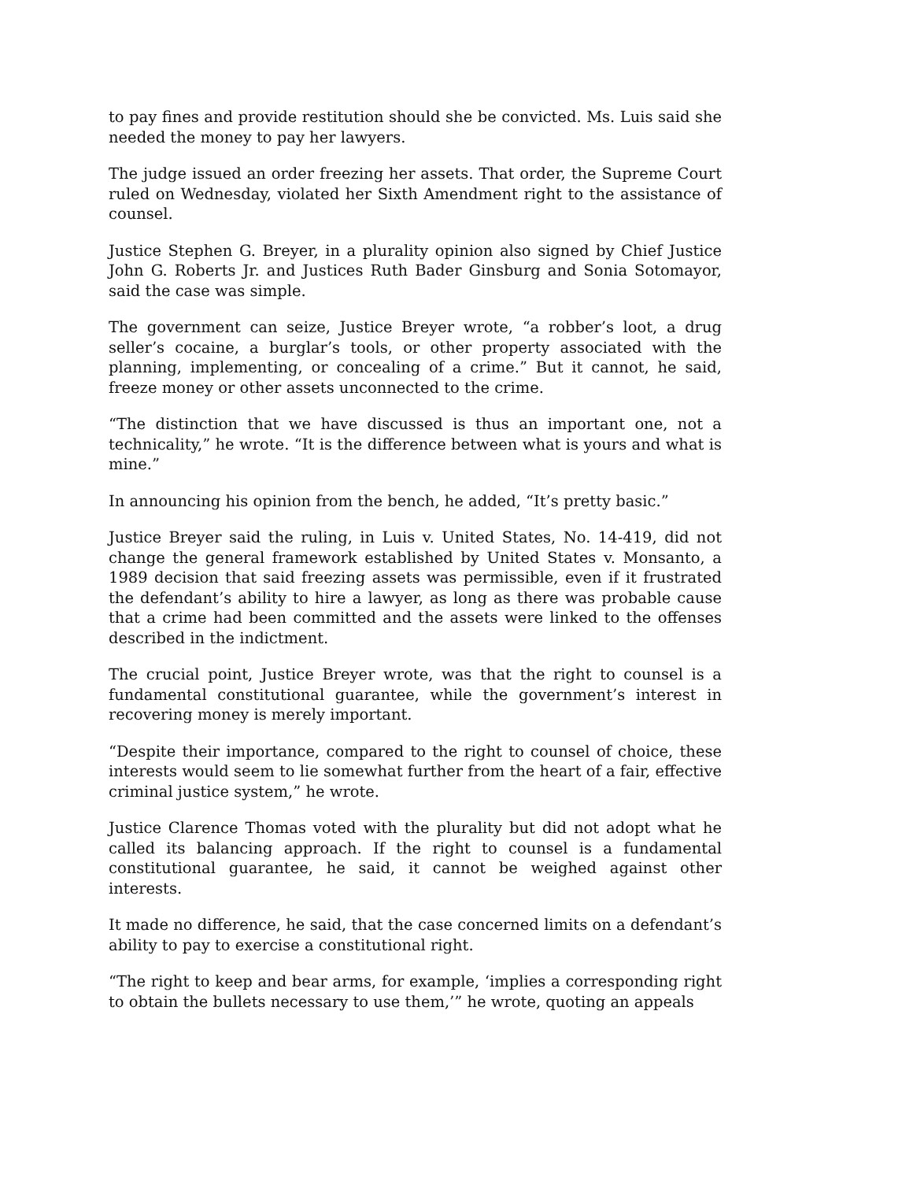to pay fines and provide restitution should she be convicted. Ms. Luis said she needed the money to pay her lawyers.
The judge issued an order freezing her assets. That order, the Supreme Court ruled on Wednesday, violated her Sixth Amendment right to the assistance of counsel.
Justice Stephen G. Breyer, in a plurality opinion also signed by Chief Justice John G. Roberts Jr. and Justices Ruth Bader Ginsburg and Sonia Sotomayor, said the case was simple.
The government can seize, Justice Breyer wrote, “a robber’s loot, a drug seller’s cocaine, a burglar’s tools, or other property associated with the planning, implementing, or concealing of a crime.” But it cannot, he said, freeze money or other assets unconnected to the crime.
“The distinction that we have discussed is thus an important one, not a technicality,” he wrote. “It is the difference between what is yours and what is mine.”
In announcing his opinion from the bench, he added, “It’s pretty basic.”
Justice Breyer said the ruling, in Luis v. United States, No. 14-419, did not change the general framework established by United States v. Monsanto, a 1989 decision that said freezing assets was permissible, even if it frustrated the defendant’s ability to hire a lawyer, as long as there was probable cause that a crime had been committed and the assets were linked to the offenses described in the indictment.
The crucial point, Justice Breyer wrote, was that the right to counsel is a fundamental constitutional guarantee, while the government’s interest in recovering money is merely important.
“Despite their importance, compared to the right to counsel of choice, these interests would seem to lie somewhat further from the heart of a fair, effective criminal justice system,” he wrote.
Justice Clarence Thomas voted with the plurality but did not adopt what he called its balancing approach. If the right to counsel is a fundamental constitutional guarantee, he said, it cannot be weighed against other interests.
It made no difference, he said, that the case concerned limits on a defendant’s ability to pay to exercise a constitutional right.
“The right to keep and bear arms, for example, ‘implies a corresponding right to obtain the bullets necessary to use them,’” he wrote, quoting an appeals